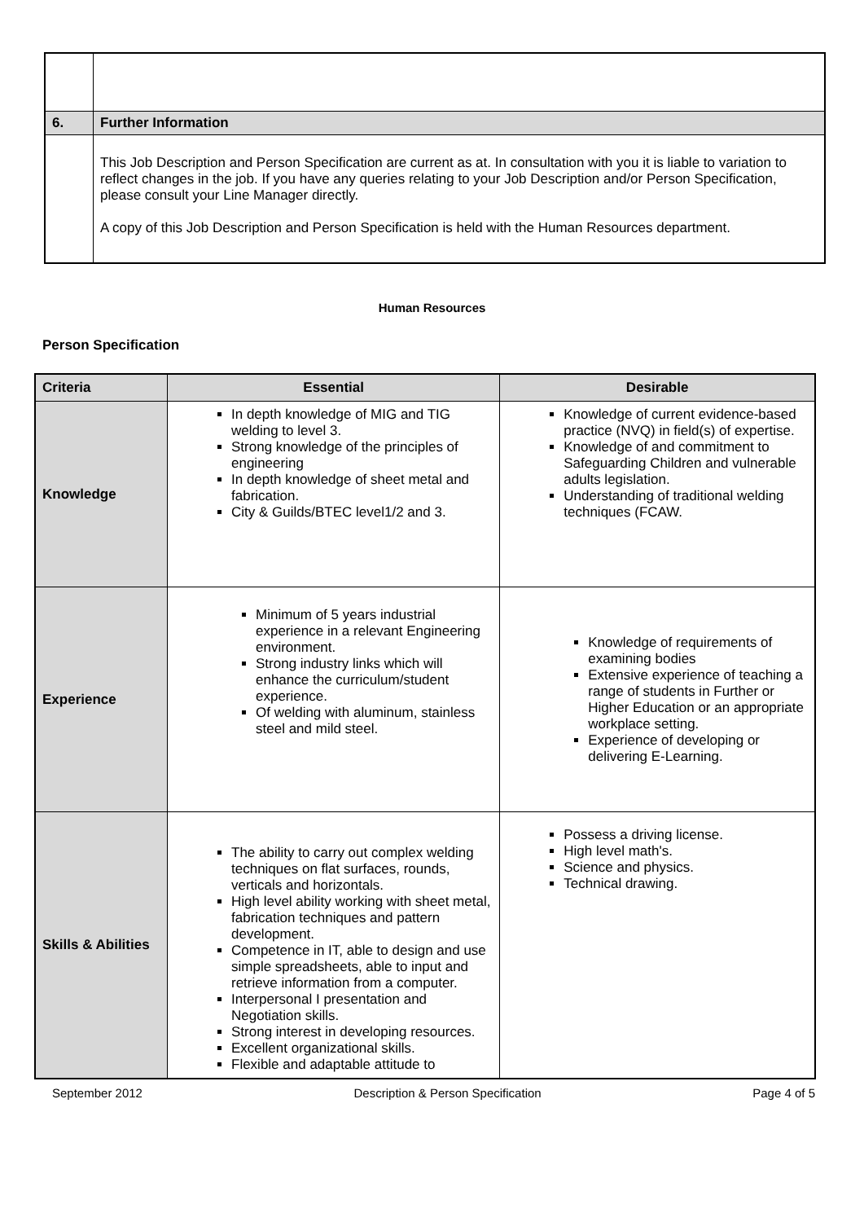| 6. | Further Information |
| | This Job Description and Person Specification are current as at. In consultation with you it is liable to variation to reflect changes in the job. If you have any queries relating to your Job Description and/or Person Specification, please consult your Line Manager directly. A copy of this Job Description and Person Specification is held with the Human Resources department. |
Human Resources
Person Specification
| Criteria | Essential | Desirable |
| --- | --- | --- |
| Knowledge | In depth knowledge of MIG and TIG welding to level 3. Strong knowledge of the principles of engineering In depth knowledge of sheet metal and fabrication. City & Guilds/BTEC level1/2 and 3. | Knowledge of current evidence-based practice (NVQ) in field(s) of expertise. Knowledge of and commitment to Safeguarding Children and vulnerable adults legislation. Understanding of traditional welding techniques (FCAW. |
| Experience | Minimum of 5 years industrial experience in a relevant Engineering environment. Strong industry links which will enhance the curriculum/student experience. Of welding with aluminum, stainless steel and mild steel. | Knowledge of requirements of examining bodies Extensive experience of teaching a range of students in Further or Higher Education or an appropriate workplace setting. Experience of developing or delivering E-Learning. |
| Skills & Abilities | The ability to carry out complex welding techniques on flat surfaces, rounds, verticals and horizontals. High level ability working with sheet metal, fabrication techniques and pattern development. Competence in IT, able to design and use simple spreadsheets, able to input and retrieve information from a computer. Interpersonal I presentation and Negotiation skills. Strong interest in developing resources. Excellent organizational skills. Flexible and adaptable attitude to | Possess a driving license. High level math's. Science and physics. Technical drawing. |
September 2012 Description & Person Specification Page 4 of 5